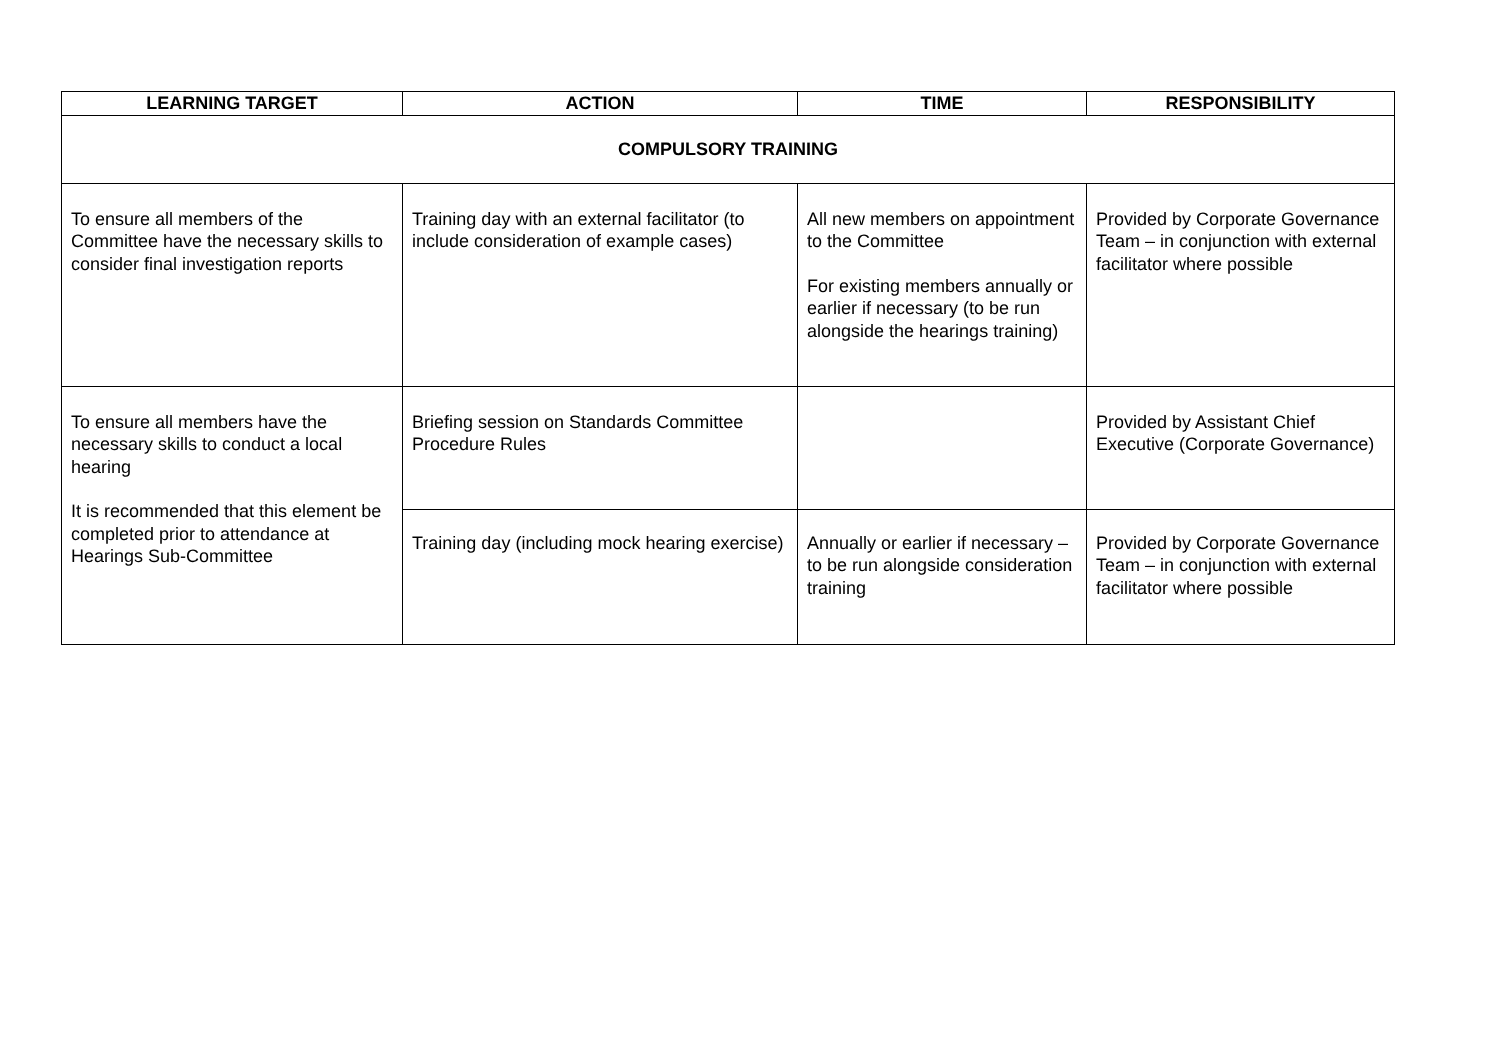| LEARNING TARGET | ACTION | TIME | RESPONSIBILITY |
| --- | --- | --- | --- |
| COMPULSORY TRAINING | | | |
| To ensure all members of the Committee have the necessary skills to consider final investigation reports | Training day with an external facilitator (to include consideration of example cases) | All new members on appointment to the Committee For existing members annually or earlier if necessary (to be run alongside the hearings training) | Provided by Corporate Governance Team – in conjunction with external facilitator where possible |
| To ensure all members have the necessary skills to conduct a local hearing It is recommended that this element be completed prior to attendance at Hearings Sub-Committee | Briefing session on Standards Committee Procedure Rules | | Provided by Assistant Chief Executive (Corporate Governance) |
| | Training day (including mock hearing exercise) | Annually or earlier if necessary – to be run alongside consideration training | Provided by Corporate Governance Team – in conjunction with external facilitator where possible |